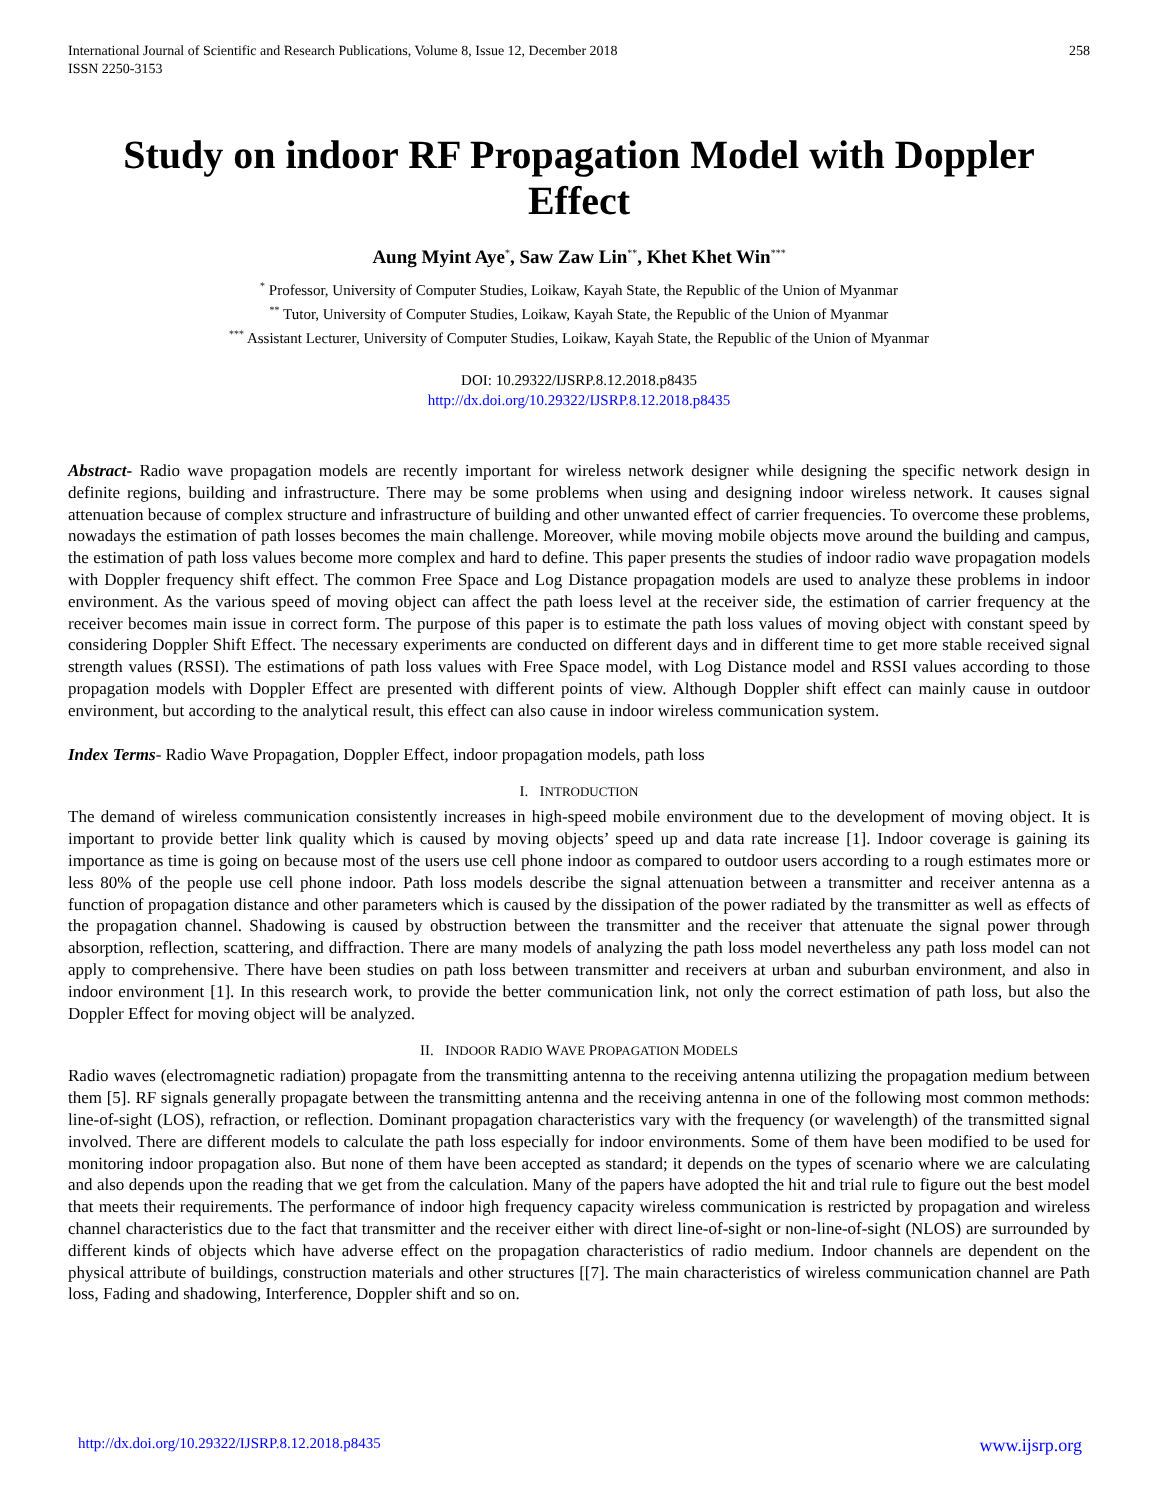International Journal of Scientific and Research Publications, Volume 8, Issue 12, December 2018
ISSN 2250-3153
258
Study on indoor RF Propagation Model with Doppler Effect
Aung Myint Aye<sup>*</sup>, Saw Zaw Lin<sup>**</sup>, Khet Khet Win<sup>***</sup>
<sup>*</sup> Professor, University of Computer Studies, Loikaw, Kayah State, the Republic of the Union of Myanmar
<sup>**</sup> Tutor, University of Computer Studies, Loikaw, Kayah State, the Republic of the Union of Myanmar
<sup>***</sup> Assistant Lecturer, University of Computer Studies, Loikaw, Kayah State, the Republic of the Union of Myanmar
DOI: 10.29322/IJSRP.8.12.2018.p8435
http://dx.doi.org/10.29322/IJSRP.8.12.2018.p8435
Abstract- Radio wave propagation models are recently important for wireless network designer while designing the specific network design in definite regions, building and infrastructure. There may be some problems when using and designing indoor wireless network. It causes signal attenuation because of complex structure and infrastructure of building and other unwanted effect of carrier frequencies. To overcome these problems, nowadays the estimation of path losses becomes the main challenge. Moreover, while moving mobile objects move around the building and campus, the estimation of path loss values become more complex and hard to define. This paper presents the studies of indoor radio wave propagation models with Doppler frequency shift effect. The common Free Space and Log Distance propagation models are used to analyze these problems in indoor environment. As the various speed of moving object can affect the path loess level at the receiver side, the estimation of carrier frequency at the receiver becomes main issue in correct form. The purpose of this paper is to estimate the path loss values of moving object with constant speed by considering Doppler Shift Effect. The necessary experiments are conducted on different days and in different time to get more stable received signal strength values (RSSI). The estimations of path loss values with Free Space model, with Log Distance model and RSSI values according to those propagation models with Doppler Effect are presented with different points of view. Although Doppler shift effect can mainly cause in outdoor environment, but according to the analytical result, this effect can also cause in indoor wireless communication system.
Index Terms- Radio Wave Propagation, Doppler Effect, indoor propagation models, path loss
I. INTRODUCTION
The demand of wireless communication consistently increases in high-speed mobile environment due to the development of moving object. It is important to provide better link quality which is caused by moving objects’ speed up and data rate increase [1]. Indoor coverage is gaining its importance as time is going on because most of the users use cell phone indoor as compared to outdoor users according to a rough estimates more or less 80% of the people use cell phone indoor. Path loss models describe the signal attenuation between a transmitter and receiver antenna as a function of propagation distance and other parameters which is caused by the dissipation of the power radiated by the transmitter as well as effects of the propagation channel. Shadowing is caused by obstruction between the transmitter and the receiver that attenuate the signal power through absorption, reflection, scattering, and diffraction. There are many models of analyzing the path loss model nevertheless any path loss model can not apply to comprehensive. There have been studies on path loss between transmitter and receivers at urban and suburban environment, and also in indoor environment [1]. In this research work, to provide the better communication link, not only the correct estimation of path loss, but also the Doppler Effect for moving object will be analyzed.
II. INDOOR RADIO WAVE PROPAGATION MODELS
Radio waves (electromagnetic radiation) propagate from the transmitting antenna to the receiving antenna utilizing the propagation medium between them [5]. RF signals generally propagate between the transmitting antenna and the receiving antenna in one of the following most common methods: line-of-sight (LOS), refraction, or reflection. Dominant propagation characteristics vary with the frequency (or wavelength) of the transmitted signal involved. There are different models to calculate the path loss especially for indoor environments. Some of them have been modified to be used for monitoring indoor propagation also. But none of them have been accepted as standard; it depends on the types of scenario where we are calculating and also depends upon the reading that we get from the calculation. Many of the papers have adopted the hit and trial rule to figure out the best model that meets their requirements. The performance of indoor high frequency capacity wireless communication is restricted by propagation and wireless channel characteristics due to the fact that transmitter and the receiver either with direct line-of-sight or non-line-of-sight (NLOS) are surrounded by different kinds of objects which have adverse effect on the propagation characteristics of radio medium. Indoor channels are dependent on the physical attribute of buildings, construction materials and other structures [[7]. The main characteristics of wireless communication channel are Path loss, Fading and shadowing, Interference, Doppler shift and so on.
http://dx.doi.org/10.29322/IJSRP.8.12.2018.p8435 www.ijsrp.org